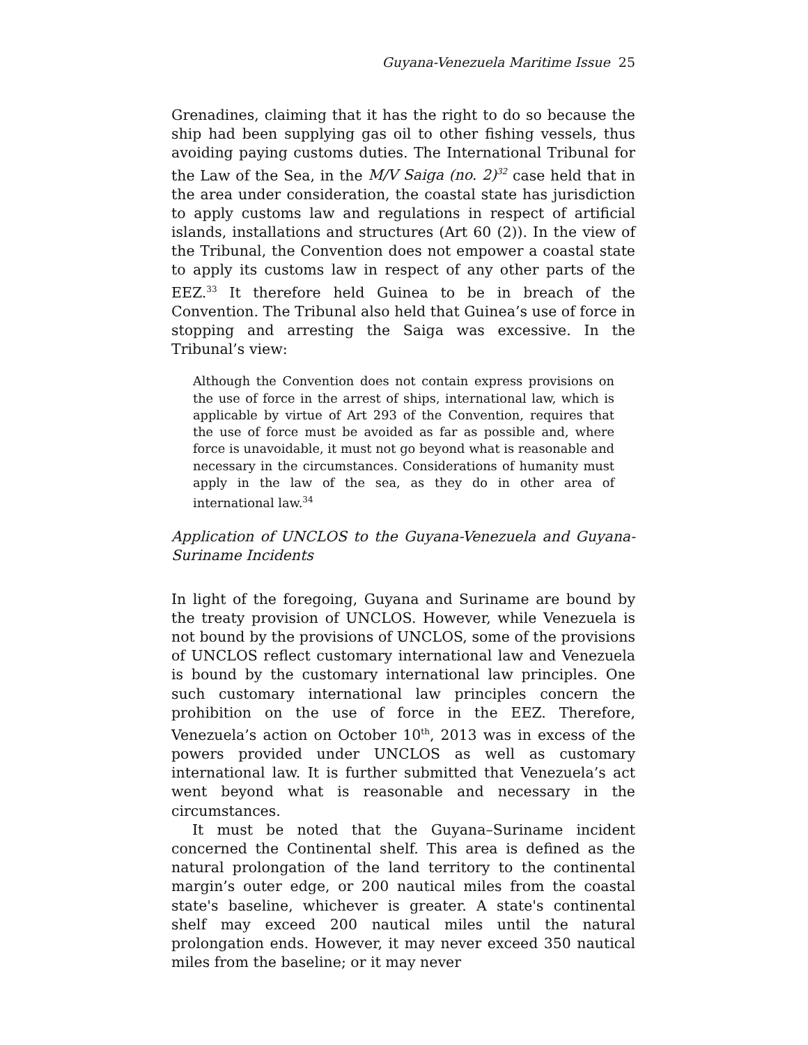Guyana-Venezuela Maritime Issue 25
Grenadines, claiming that it has the right to do so because the ship had been supplying gas oil to other fishing vessels, thus avoiding paying customs duties. The International Tribunal for the Law of the Sea, in the M/V Saiga (no. 2)<sup>32</sup> case held that in the area under consideration, the coastal state has jurisdiction to apply customs law and regulations in respect of artificial islands, installations and structures (Art 60 (2)). In the view of the Tribunal, the Convention does not empower a coastal state to apply its customs law in respect of any other parts of the EEZ.<sup>33</sup> It therefore held Guinea to be in breach of the Convention. The Tribunal also held that Guinea’s use of force in stopping and arresting the Saiga was excessive. In the Tribunal’s view:
Although the Convention does not contain express provisions on the use of force in the arrest of ships, international law, which is applicable by virtue of Art 293 of the Convention, requires that the use of force must be avoided as far as possible and, where force is unavoidable, it must not go beyond what is reasonable and necessary in the circumstances. Considerations of humanity must apply in the law of the sea, as they do in other area of international law.<sup>34</sup>
Application of UNCLOS to the Guyana-Venezuela and Guyana-Suriname Incidents
In light of the foregoing, Guyana and Suriname are bound by the treaty provision of UNCLOS. However, while Venezuela is not bound by the provisions of UNCLOS, some of the provisions of UNCLOS reflect customary international law and Venezuela is bound by the customary international law principles. One such customary international law principles concern the prohibition on the use of force in the EEZ. Therefore, Venezuela’s action on October 10<sup>th</sup>, 2013 was in excess of the powers provided under UNCLOS as well as customary international law. It is further submitted that Venezuela’s act went beyond what is reasonable and necessary in the circumstances.
It must be noted that the Guyana–Suriname incident concerned the Continental shelf. This area is defined as the natural prolongation of the land territory to the continental margin’s outer edge, or 200 nautical miles from the coastal state's baseline, whichever is greater. A state's continental shelf may exceed 200 nautical miles until the natural prolongation ends. However, it may never exceed 350 nautical miles from the baseline; or it may never